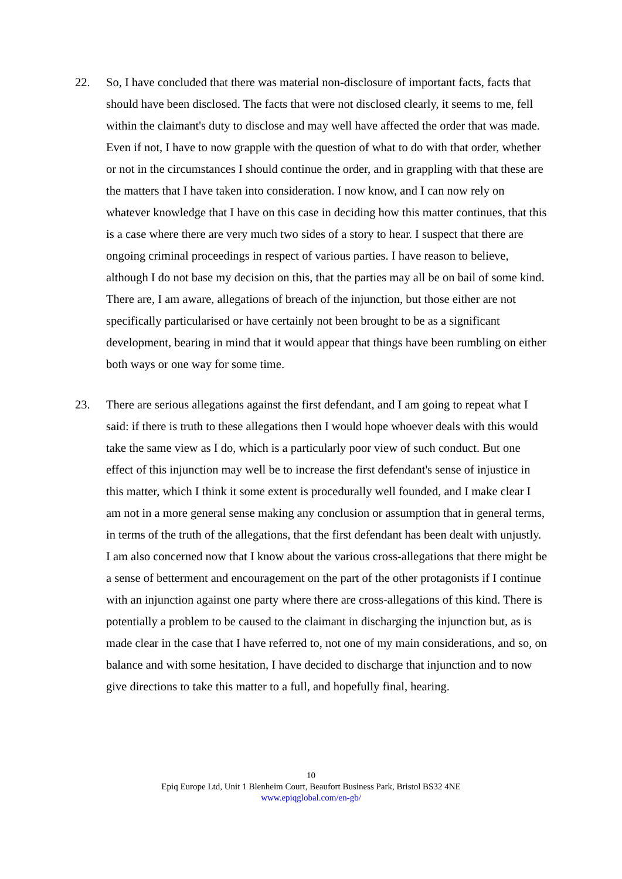22. So, I have concluded that there was material non-disclosure of important facts, facts that should have been disclosed. The facts that were not disclosed clearly, it seems to me, fell within the claimant's duty to disclose and may well have affected the order that was made. Even if not, I have to now grapple with the question of what to do with that order, whether or not in the circumstances I should continue the order, and in grappling with that these are the matters that I have taken into consideration. I now know, and I can now rely on whatever knowledge that I have on this case in deciding how this matter continues, that this is a case where there are very much two sides of a story to hear. I suspect that there are ongoing criminal proceedings in respect of various parties. I have reason to believe, although I do not base my decision on this, that the parties may all be on bail of some kind. There are, I am aware, allegations of breach of the injunction, but those either are not specifically particularised or have certainly not been brought to be as a significant development, bearing in mind that it would appear that things have been rumbling on either both ways or one way for some time.
23. There are serious allegations against the first defendant, and I am going to repeat what I said: if there is truth to these allegations then I would hope whoever deals with this would take the same view as I do, which is a particularly poor view of such conduct. But one effect of this injunction may well be to increase the first defendant's sense of injustice in this matter, which I think it some extent is procedurally well founded, and I make clear I am not in a more general sense making any conclusion or assumption that in general terms, in terms of the truth of the allegations, that the first defendant has been dealt with unjustly. I am also concerned now that I know about the various cross-allegations that there might be a sense of betterment and encouragement on the part of the other protagonists if I continue with an injunction against one party where there are cross-allegations of this kind. There is potentially a problem to be caused to the claimant in discharging the injunction but, as is made clear in the case that I have referred to, not one of my main considerations, and so, on balance and with some hesitation, I have decided to discharge that injunction and to now give directions to take this matter to a full, and hopefully final, hearing.
10
Epiq Europe Ltd, Unit 1 Blenheim Court, Beaufort Business Park, Bristol BS32 4NE
www.epiqglobal.com/en-gb/